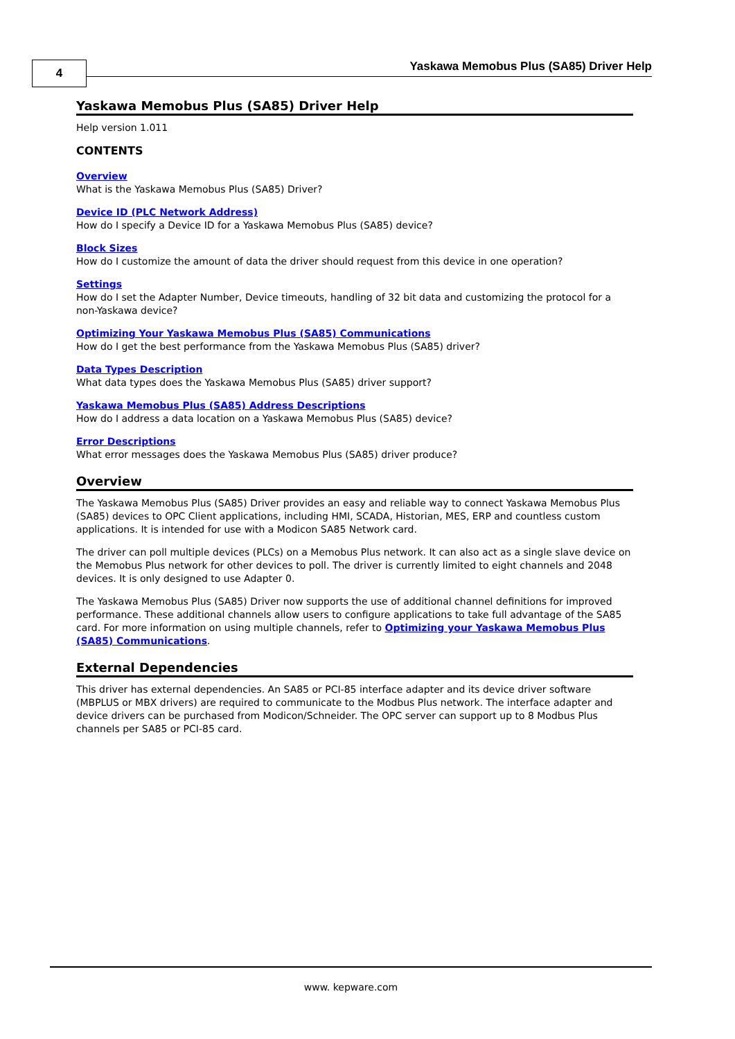4
Yaskawa Memobus Plus (SA85) Driver Help
Yaskawa Memobus Plus (SA85) Driver Help
Help version 1.011
CONTENTS
Overview
What is the Yaskawa Memobus Plus (SA85) Driver?
Device ID (PLC Network Address)
How do I specify a Device ID for a Yaskawa Memobus Plus (SA85) device?
Block Sizes
How do I customize the amount of data the driver should request from this device in one operation?
Settings
How do I set the Adapter Number, Device timeouts, handling of 32 bit data and customizing the protocol for a non-Yaskawa device?
Optimizing Your Yaskawa Memobus Plus (SA85) Communications
How do I get the best performance from the Yaskawa Memobus Plus (SA85) driver?
Data Types Description
What data types does the Yaskawa Memobus Plus (SA85) driver support?
Yaskawa Memobus Plus (SA85) Address Descriptions
How do I address a data location on a Yaskawa Memobus Plus (SA85) device?
Error Descriptions
What error messages does the Yaskawa Memobus Plus (SA85) driver produce?
Overview
The Yaskawa Memobus Plus (SA85) Driver provides an easy and reliable way to connect Yaskawa Memobus Plus (SA85) devices to OPC Client applications, including HMI, SCADA, Historian, MES, ERP and countless custom applications. It is intended for use with a Modicon SA85 Network card.
The driver can poll multiple devices (PLCs) on a Memobus Plus network. It can also act as a single slave device on the Memobus Plus network for other devices to poll. The driver is currently limited to eight channels and 2048 devices. It is only designed to use Adapter 0.
The Yaskawa Memobus Plus (SA85) Driver now supports the use of additional channel definitions for improved performance. These additional channels allow users to configure applications to take full advantage of the SA85 card. For more information on using multiple channels, refer to Optimizing your Yaskawa Memobus Plus (SA85) Communications.
External Dependencies
This driver has external dependencies. An SA85 or PCI-85 interface adapter and its device driver software (MBPLUS or MBX drivers) are required to communicate to the Modbus Plus network. The interface adapter and device drivers can be purchased from Modicon/Schneider. The OPC server can support up to 8 Modbus Plus channels per SA85 or PCI-85 card.
www. kepware.com